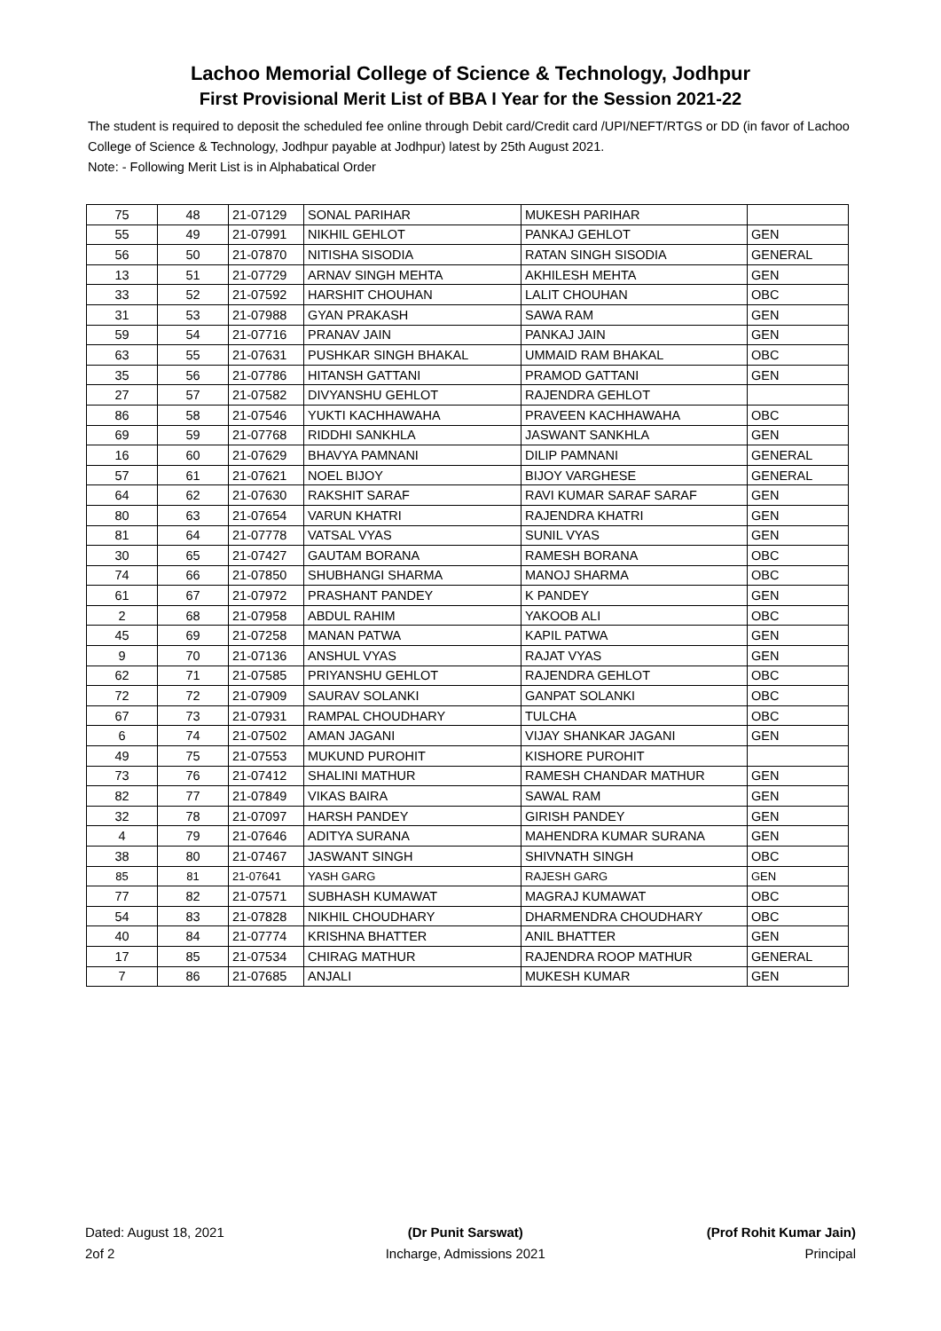Lachoo Memorial College of Science & Technology, Jodhpur
First Provisional Merit List of BBA I Year for the Session 2021-22
The student is required to deposit the scheduled fee online through Debit card/Credit card /UPI/NEFT/RTGS or DD (in favor of Lachoo College of Science & Technology, Jodhpur payable at Jodhpur) latest by 25th August 2021.
Note: - Following Merit List is in Alphabatical Order
| 75 | 48 | 21-07129 | SONAL PARIHAR | MUKESH PARIHAR | |
| 55 | 49 | 21-07991 | NIKHIL GEHLOT | PANKAJ GEHLOT | GEN |
| 56 | 50 | 21-07870 | NITISHA SISODIA | RATAN SINGH SISODIA | GENERAL |
| 13 | 51 | 21-07729 | ARNAV SINGH MEHTA | AKHILESH MEHTA | GEN |
| 33 | 52 | 21-07592 | HARSHIT CHOUHAN | LALIT CHOUHAN | OBC |
| 31 | 53 | 21-07988 | GYAN PRAKASH | SAWA RAM | GEN |
| 59 | 54 | 21-07716 | PRANAV JAIN | PANKAJ JAIN | GEN |
| 63 | 55 | 21-07631 | PUSHKAR SINGH BHAKAL | UMMAID RAM BHAKAL | OBC |
| 35 | 56 | 21-07786 | HITANSH GATTANI | PRAMOD GATTANI | GEN |
| 27 | 57 | 21-07582 | DIVYANSHU GEHLOT | RAJENDRA GEHLOT | |
| 86 | 58 | 21-07546 | YUKTI KACHHAWAHA | PRAVEEN KACHHAWAHA | OBC |
| 69 | 59 | 21-07768 | RIDDHI SANKHLA | JASWANT SANKHLA | GEN |
| 16 | 60 | 21-07629 | BHAVYA PAMNANI | DILIP PAMNANI | GENERAL |
| 57 | 61 | 21-07621 | NOEL BIJOY | BIJOY VARGHESE | GENERAL |
| 64 | 62 | 21-07630 | RAKSHIT SARAF | RAVI KUMAR SARAF SARAF | GEN |
| 80 | 63 | 21-07654 | VARUN KHATRI | RAJENDRA KHATRI | GEN |
| 81 | 64 | 21-07778 | VATSAL VYAS | SUNIL VYAS | GEN |
| 30 | 65 | 21-07427 | GAUTAM BORANA | RAMESH BORANA | OBC |
| 74 | 66 | 21-07850 | SHUBHANGI SHARMA | MANOJ SHARMA | OBC |
| 61 | 67 | 21-07972 | PRASHANT PANDEY | K PANDEY | GEN |
| 2 | 68 | 21-07958 | ABDUL RAHIM | YAKOOB ALI | OBC |
| 45 | 69 | 21-07258 | MANAN PATWA | KAPIL PATWA | GEN |
| 9 | 70 | 21-07136 | ANSHUL VYAS | RAJAT VYAS | GEN |
| 62 | 71 | 21-07585 | PRIYANSHU GEHLOT | RAJENDRA GEHLOT | OBC |
| 72 | 72 | 21-07909 | SAURAV SOLANKI | GANPAT SOLANKI | OBC |
| 67 | 73 | 21-07931 | RAMPAL CHOUDHARY | TULCHA | OBC |
| 6 | 74 | 21-07502 | AMAN JAGANI | VIJAY SHANKAR JAGANI | GEN |
| 49 | 75 | 21-07553 | MUKUND PUROHIT | KISHORE PUROHIT | |
| 73 | 76 | 21-07412 | SHALINI MATHUR | RAMESH CHANDAR MATHUR | GEN |
| 82 | 77 | 21-07849 | VIKAS BAIRA | SAWAL RAM | GEN |
| 32 | 78 | 21-07097 | HARSH PANDEY | GIRISH PANDEY | GEN |
| 4 | 79 | 21-07646 | ADITYA SURANA | MAHENDRA KUMAR SURANA | GEN |
| 38 | 80 | 21-07467 | JASWANT SINGH | SHIVNATH SINGH | OBC |
| 85 | 81 | 21-07641 | YASH GARG | RAJESH GARG | GEN |
| 77 | 82 | 21-07571 | SUBHASH KUMAWAT | MAGRAJ KUMAWAT | OBC |
| 54 | 83 | 21-07828 | NIKHIL CHOUDHARY | DHARMENDRA CHOUDHARY | OBC |
| 40 | 84 | 21-07774 | KRISHNA BHATTER | ANIL BHATTER | GEN |
| 17 | 85 | 21-07534 | CHIRAG MATHUR | RAJENDRA ROOP MATHUR | GENERAL |
| 7 | 86 | 21-07685 | ANJALI | MUKESH KUMAR | GEN |
Dated: August 18, 2021
2of 2
(Dr Punit Sarswat)
Incharge, Admissions 2021
(Prof Rohit Kumar Jain)
Principal